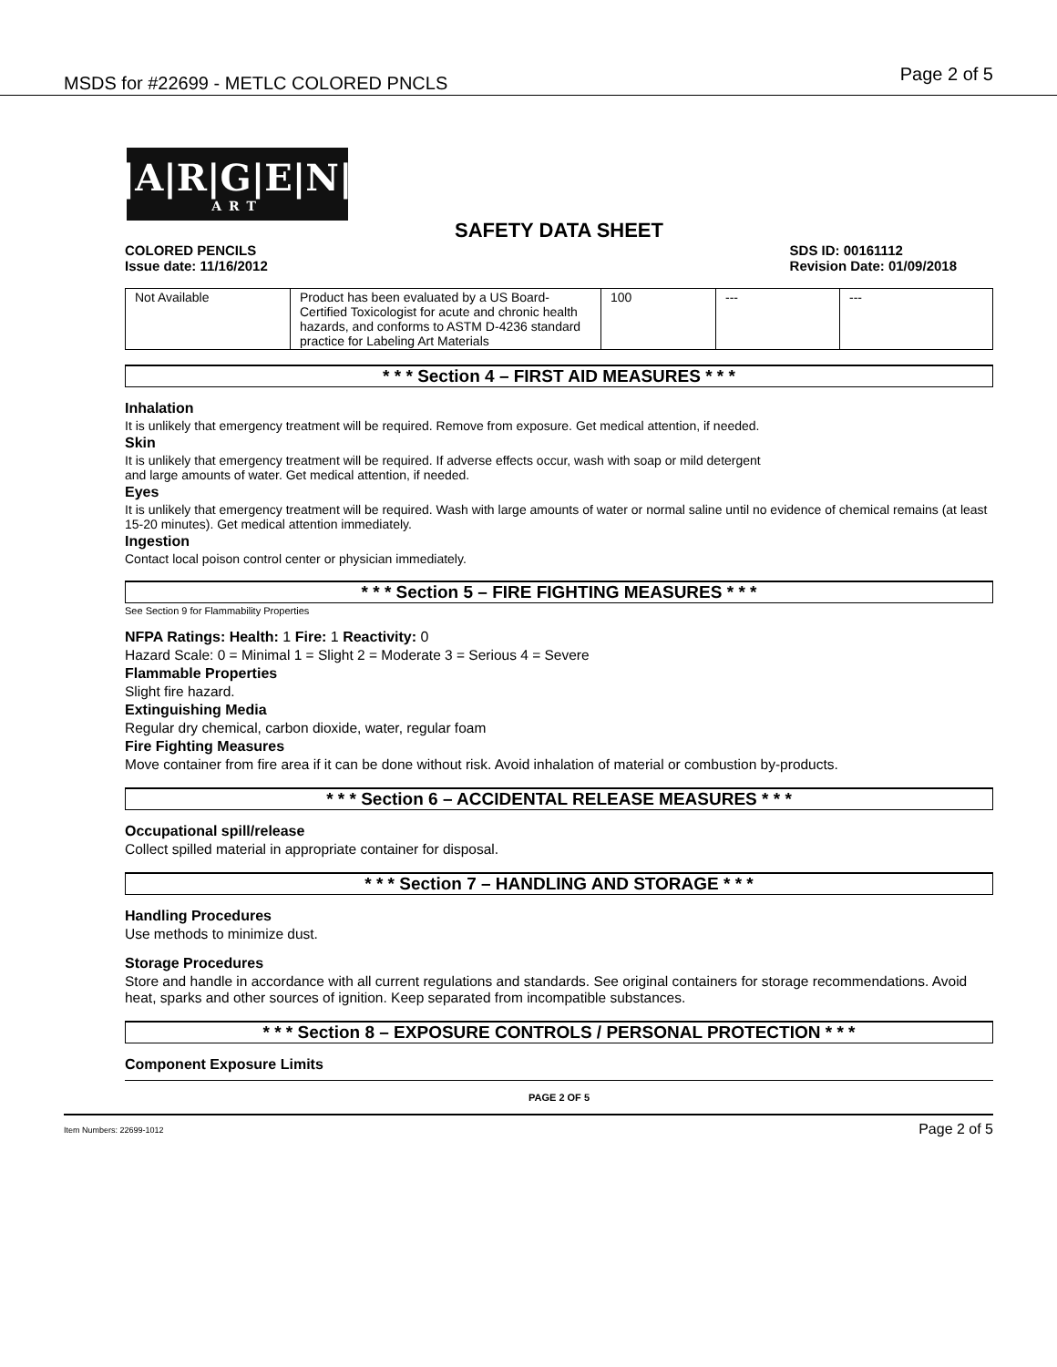MSDS for #22699 - METLC COLORED PNCLS Page 2 of 5
S|A|R|G|E|N|T
ART
SAFETY DATA SHEET
COLORED PENCILS
Issue date: 11/16/2012
SDS ID: 00161112
Revision Date: 01/09/2018
| Not Available | Product has been evaluated by a US Board-Certified Toxicologist for acute and chronic health hazards, and conforms to ASTM D-4236 standard practice for Labeling Art Materials | 100 | --- | --- |
* * * Section 4 – FIRST AID MEASURES * * *
Inhalation
It is unlikely that emergency treatment will be required. Remove from exposure. Get medical attention, if needed.
Skin
It is unlikely that emergency treatment will be required. If adverse effects occur, wash with soap or mild detergent
and large amounts of water. Get medical attention, if needed.
Eyes
It is unlikely that emergency treatment will be required. Wash with large amounts of water or normal saline until no evidence of chemical remains (at least 15-20 minutes). Get medical attention immediately.
Ingestion
Contact local poison control center or physician immediately.
* * * Section 5 – FIRE FIGHTING MEASURES * * *
See Section 9 for Flammability Properties
NFPA Ratings: Health: 1 Fire: 1 Reactivity: 0
Hazard Scale: 0 = Minimal 1 = Slight 2 = Moderate 3 = Serious 4 = Severe
Flammable Properties
Slight fire hazard.
Extinguishing Media
Regular dry chemical, carbon dioxide, water, regular foam
Fire Fighting Measures
Move container from fire area if it can be done without risk. Avoid inhalation of material or combustion by-products.
* * * Section 6 – ACCIDENTAL RELEASE MEASURES * * *
Occupational spill/release
Collect spilled material in appropriate container for disposal.
* * * Section 7 – HANDLING AND STORAGE * * *
Handling Procedures
Use methods to minimize dust.
Storage Procedures
Store and handle in accordance with all current regulations and standards. See original containers for storage recommendations. Avoid heat, sparks and other sources of ignition. Keep separated from incompatible substances.
* * * Section 8 – EXPOSURE CONTROLS / PERSONAL PROTECTION * * *
Component Exposure Limits
PAGE 2 OF 5
Item Numbers: 22699-1012 Page 2 of 5